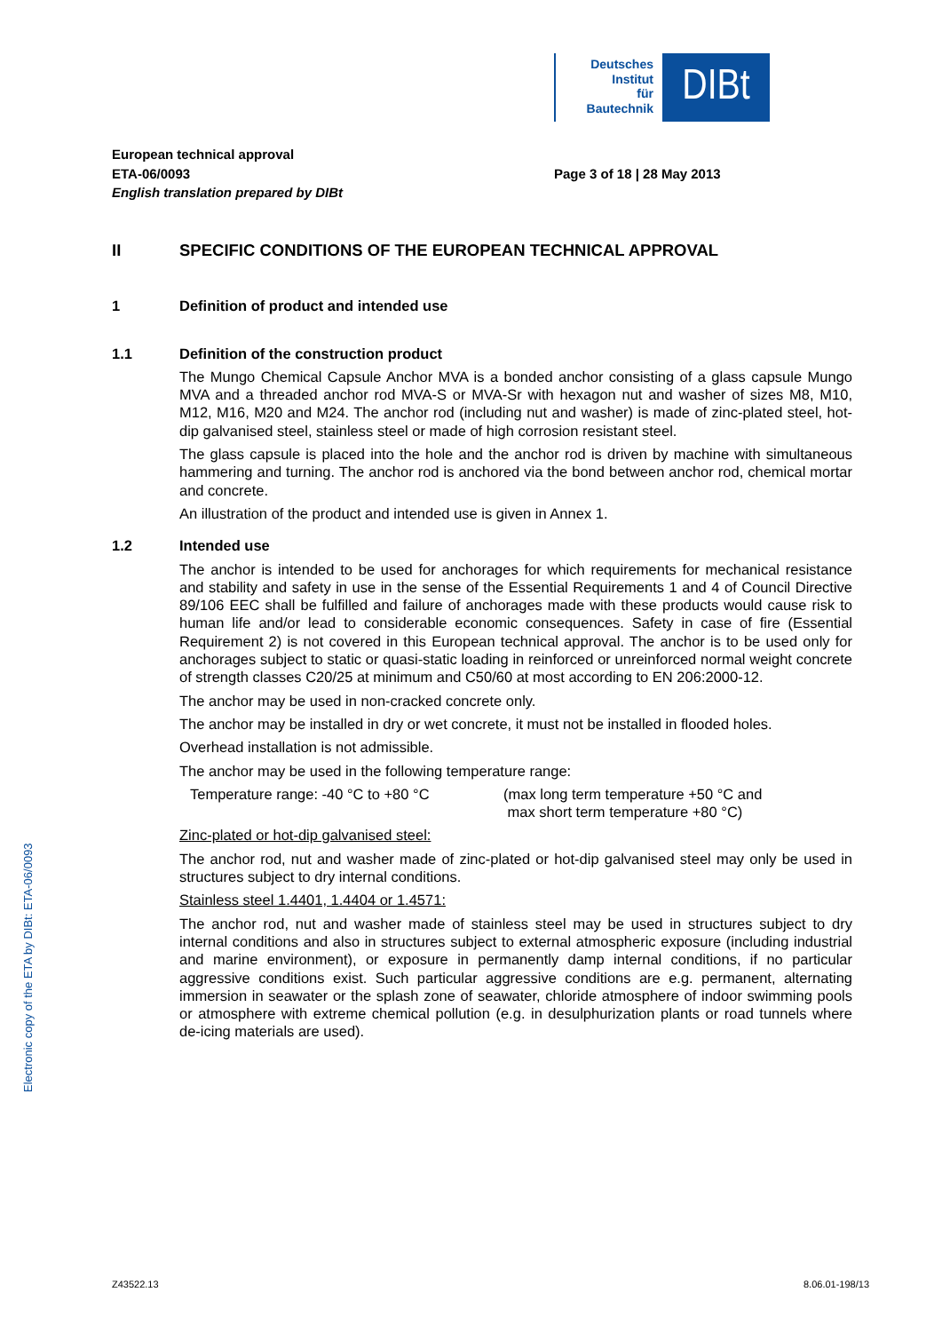Deutsches
Institut
für
Bautechnik
DIBt
European technical approval
ETA-06/0093
English translation prepared by DIBt
Page 3 of 18 | 28 May 2013
II SPECIFIC CONDITIONS OF THE EUROPEAN TECHNICAL APPROVAL
1 Definition of product and intended use
1.1 Definition of the construction product
The Mungo Chemical Capsule Anchor MVA is a bonded anchor consisting of a glass capsule Mungo MVA and a threaded anchor rod MVA-S or MVA-Sr with hexagon nut and washer of sizes M8, M10, M12, M16, M20 and M24. The anchor rod (including nut and washer) is made of zinc-plated steel, hot-dip galvanised steel, stainless steel or made of high corrosion resistant steel.
The glass capsule is placed into the hole and the anchor rod is driven by machine with simultaneous hammering and turning. The anchor rod is anchored via the bond between anchor rod, chemical mortar and concrete.
An illustration of the product and intended use is given in Annex 1.
1.2 Intended use
The anchor is intended to be used for anchorages for which requirements for mechanical resistance and stability and safety in use in the sense of the Essential Requirements 1 and 4 of Council Directive 89/106 EEC shall be fulfilled and failure of anchorages made with these products would cause risk to human life and/or lead to considerable economic consequences. Safety in case of fire (Essential Requirement 2) is not covered in this European technical approval. The anchor is to be used only for anchorages subject to static or quasi-static loading in reinforced or unreinforced normal weight concrete of strength classes C20/25 at minimum and C50/60 at most according to EN 206:2000-12.
The anchor may be used in non-cracked concrete only.
The anchor may be installed in dry or wet concrete, it must not be installed in flooded holes.
Overhead installation is not admissible.
The anchor may be used in the following temperature range:
Temperature range: -40 °C to +80 °C (max long term temperature +50 °C and
max short term temperature +80 °C)
Zinc-plated or hot-dip galvanised steel:
The anchor rod, nut and washer made of zinc-plated or hot-dip galvanised steel may only be used in structures subject to dry internal conditions.
Stainless steel 1.4401, 1.4404 or 1.4571:
The anchor rod, nut and washer made of stainless steel may be used in structures subject to dry internal conditions and also in structures subject to external atmospheric exposure (including industrial and marine environment), or exposure in permanently damp internal conditions, if no particular aggressive conditions exist. Such particular aggressive conditions are e.g. permanent, alternating immersion in seawater or the splash zone of seawater, chloride atmosphere of indoor swimming pools or atmosphere with extreme chemical pollution (e.g. in desulphurization plants or road tunnels where de-icing materials are used).
Electronic copy of the ETA by DIBt: ETA-06/0093
Z43522.13 8.06.01-198/13